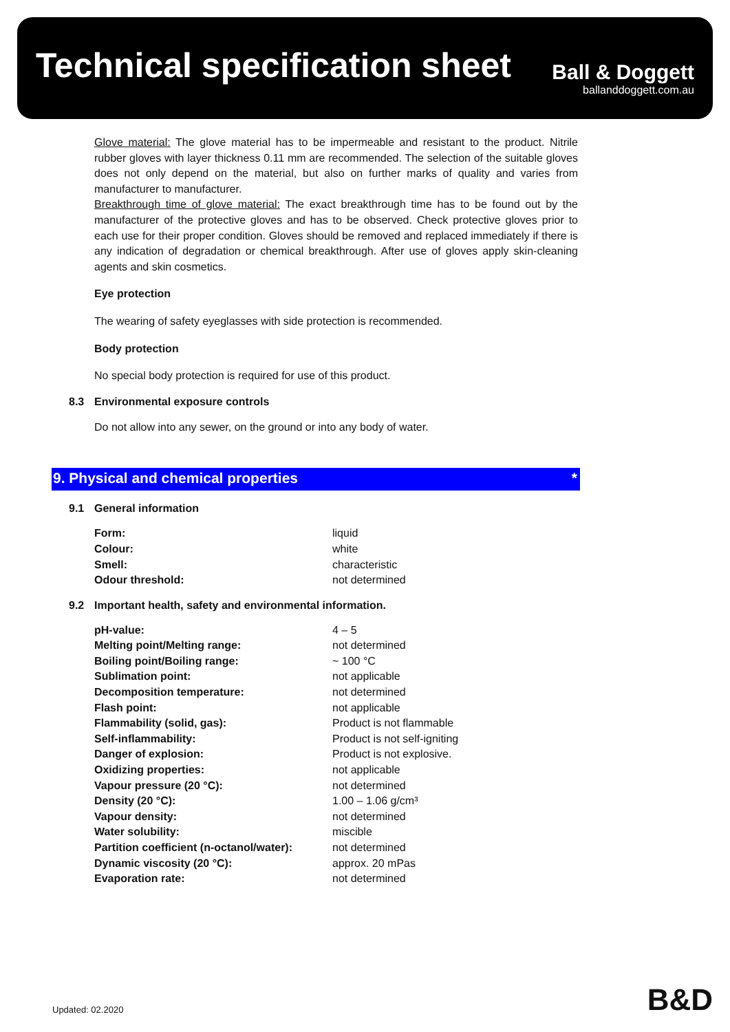Technical specification sheet
Ball & Doggett
ballanddoggett.com.au
Glove material: The glove material has to be impermeable and resistant to the product. Nitrile rubber gloves with layer thickness 0.11 mm are recommended. The selection of the suitable gloves does not only depend on the material, but also on further marks of quality and varies from manufacturer to manufacturer.
Breakthrough time of glove material: The exact breakthrough time has to be found out by the manufacturer of the protective gloves and has to be observed. Check protective gloves prior to each use for their proper condition. Gloves should be removed and replaced immediately if there is any indication of degradation or chemical breakthrough. After use of gloves apply skin-cleaning agents and skin cosmetics.
Eye protection
The wearing of safety eyeglasses with side protection is recommended.
Body protection
No special body protection is required for use of this product.
8.3 Environmental exposure controls
Do not allow into any sewer, on the ground or into any body of water.
9. Physical and chemical properties *
9.1 General information
| Form: | liquid |
| Colour: | white |
| Smell: | characteristic |
| Odour threshold: | not determined |
9.2 Important health, safety and environmental information.
| pH-value: | 4 – 5 |
| Melting point/Melting range: | not determined |
| Boiling point/Boiling range: | ~ 100 °C |
| Sublimation point: | not applicable |
| Decomposition temperature: | not determined |
| Flash point: | not applicable |
| Flammability (solid, gas): | Product is not flammable |
| Self-inflammability: | Product is not self-igniting |
| Danger of explosion: | Product is not explosive. |
| Oxidizing properties: | not applicable |
| Vapour pressure (20 °C): | not determined |
| Density (20 °C): | 1.00 – 1.06 g/cm³ |
| Vapour density: | not determined |
| Water solubility: | miscible |
| Partition coefficient (n-octanol/water): | not determined |
| Dynamic viscosity (20 °C): | approx. 20 mPas |
| Evaporation rate: | not determined |
Updated: 02.2020 B&D